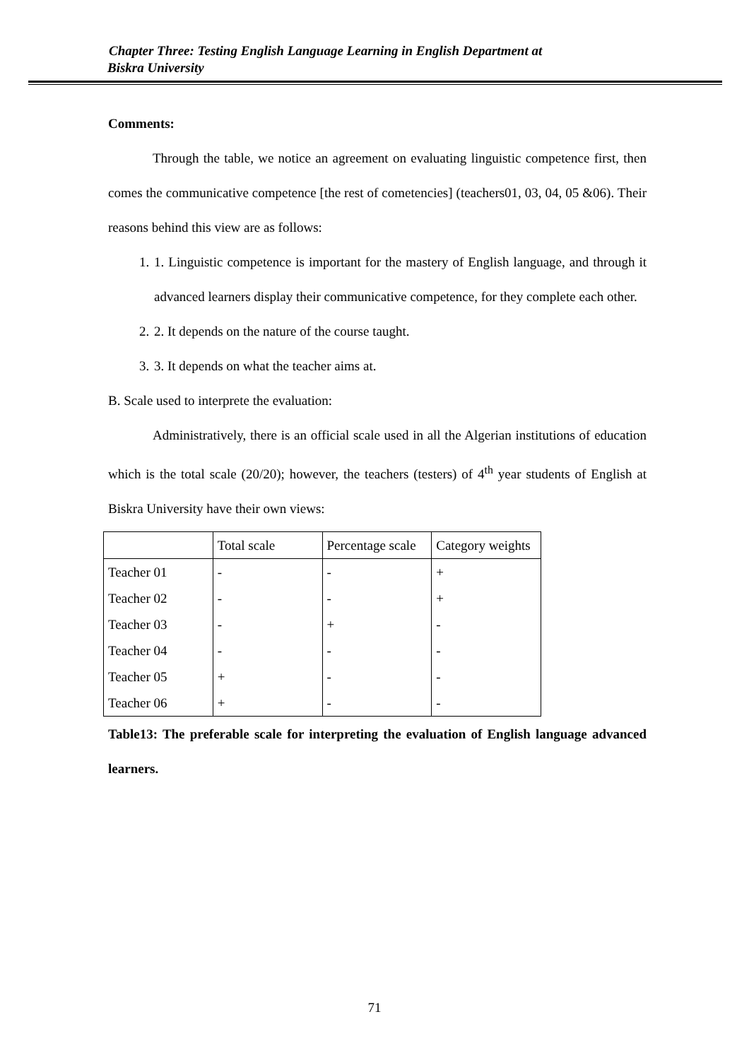Chapter Three: Testing English Language Learning in English Department at
Biskra University
Comments:
Through the table, we notice an agreement on evaluating linguistic competence first, then comes the communicative competence [the rest of cometencies] (teachers01, 03, 04, 05 &06). Their reasons behind this view are as follows:
1. 1. Linguistic competence is important for the mastery of English language, and through it advanced learners display their communicative competence, for they complete each other.
2. 2. It depends on the nature of the course taught.
3. 3. It depends on what the teacher aims at.
B. Scale used to interprete the evaluation:
Administratively, there is an official scale used in all the Algerian institutions of education which is the total scale (20/20); however, the teachers (testers) of 4<sup>th</sup> year students of English at Biskra University have their own views:
| | Total scale | Percentage scale | Category weights |
| Teacher 01 | - | - | + |
| Teacher 02 | - | - | + |
| Teacher 03 | - | + | - |
| Teacher 04 | - | - | - |
| Teacher 05 | + | - | - |
| Teacher 06 | + | - | - |
Table13: The preferable scale for interpreting the evaluation of English language advanced learners.
71